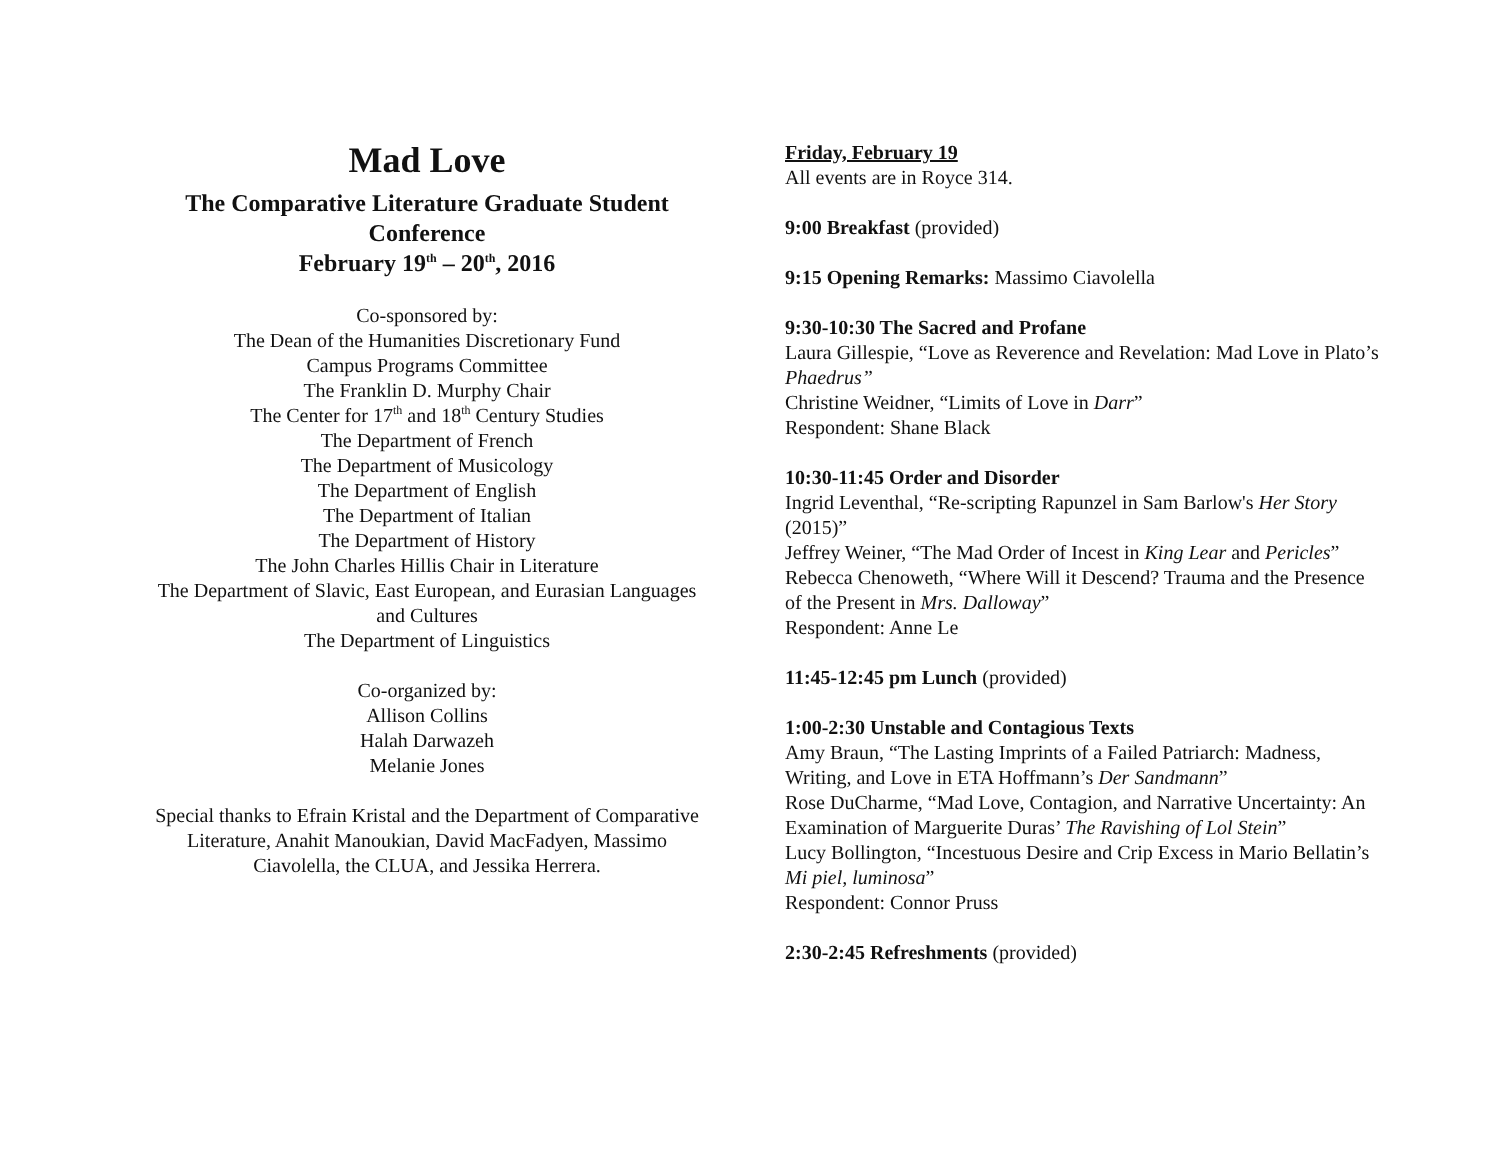Mad Love
The Comparative Literature Graduate Student Conference
February 19<sup>th</sup> – 20<sup>th</sup>, 2016
Co-sponsored by:
The Dean of the Humanities Discretionary Fund
Campus Programs Committee
The Franklin D. Murphy Chair
The Center for 17<sup>th</sup> and 18<sup>th</sup> Century Studies
The Department of French
The Department of Musicology
The Department of English
The Department of Italian
The Department of History
The John Charles Hillis Chair in Literature
The Department of Slavic, East European, and Eurasian Languages and Cultures
The Department of Linguistics
Co-organized by:
Allison Collins
Halah Darwazeh
Melanie Jones
Special thanks to Efrain Kristal and the Department of Comparative Literature, Anahit Manoukian, David MacFadyen, Massimo Ciavolella, the CLUA, and Jessika Herrera.
Friday, February 19
All events are in Royce 314.
9:00 Breakfast (provided)
9:15 Opening Remarks: Massimo Ciavolella
9:30-10:30 The Sacred and Profane
Laura Gillespie, “Love as Reverence and Revelation: Mad Love in Plato’s Phaedrus”
Christine Weidner, “Limits of Love in Darr”
Respondent: Shane Black
10:30-11:45 Order and Disorder
Ingrid Leventhal, “Re-scripting Rapunzel in Sam Barlow's Her Story (2015)”
Jeffrey Weiner, “The Mad Order of Incest in King Lear and Pericles”
Rebecca Chenoweth, “Where Will it Descend? Trauma and the Presence of the Present in Mrs. Dalloway”
Respondent: Anne Le
11:45-12:45 pm Lunch (provided)
1:00-2:30 Unstable and Contagious Texts
Amy Braun, “The Lasting Imprints of a Failed Patriarch: Madness, Writing, and Love in ETA Hoffmann’s Der Sandmann”
Rose DuCharme, “Mad Love, Contagion, and Narrative Uncertainty: An Examination of Marguerite Duras’ The Ravishing of Lol Stein”
Lucy Bollington, “Incestuous Desire and Crip Excess in Mario Bellatin’s Mi piel, luminosa”
Respondent: Connor Pruss
2:30-2:45 Refreshments (provided)